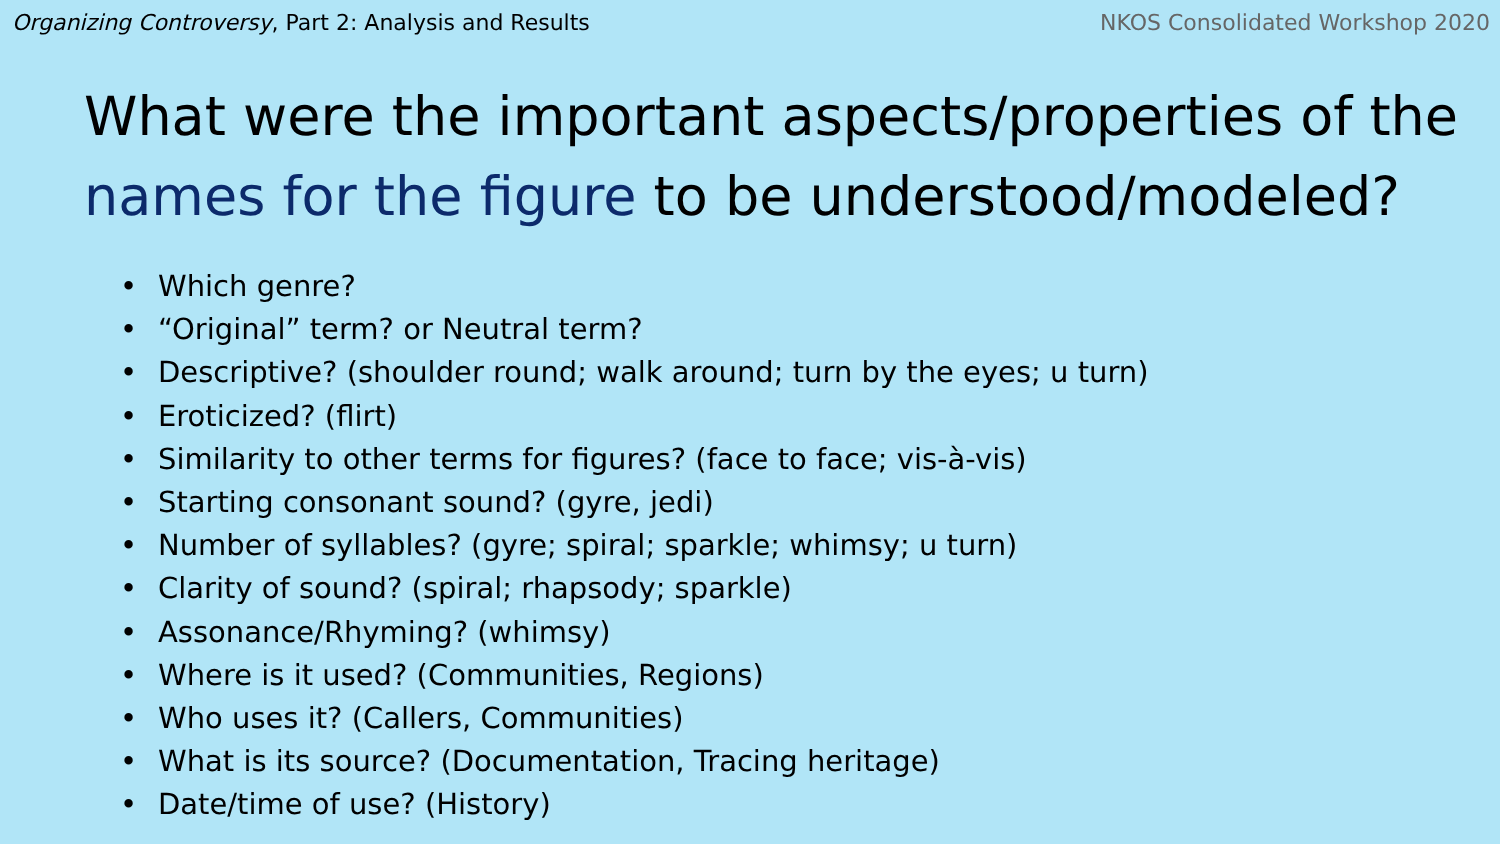Organizing Controversy, Part 2: Analysis and Results
NKOS Consolidated Workshop 2020
What were the important aspects/properties of the names for the figure to be understood/modeled?
• Which genre?
• “Original” term? or Neutral term?
• Descriptive? (shoulder round; walk around; turn by the eyes; u turn)
• Eroticized? (flirt)
• Similarity to other terms for figures? (face to face; vis-à-vis)
• Starting consonant sound? (gyre, jedi)
• Number of syllables? (gyre; spiral; sparkle; whimsy; u turn)
• Clarity of sound? (spiral; rhapsody; sparkle)
• Assonance/Rhyming? (whimsy)
• Where is it used? (Communities, Regions)
• Who uses it? (Callers, Communities)
• What is its source? (Documentation, Tracing heritage)
• Date/time of use? (History)